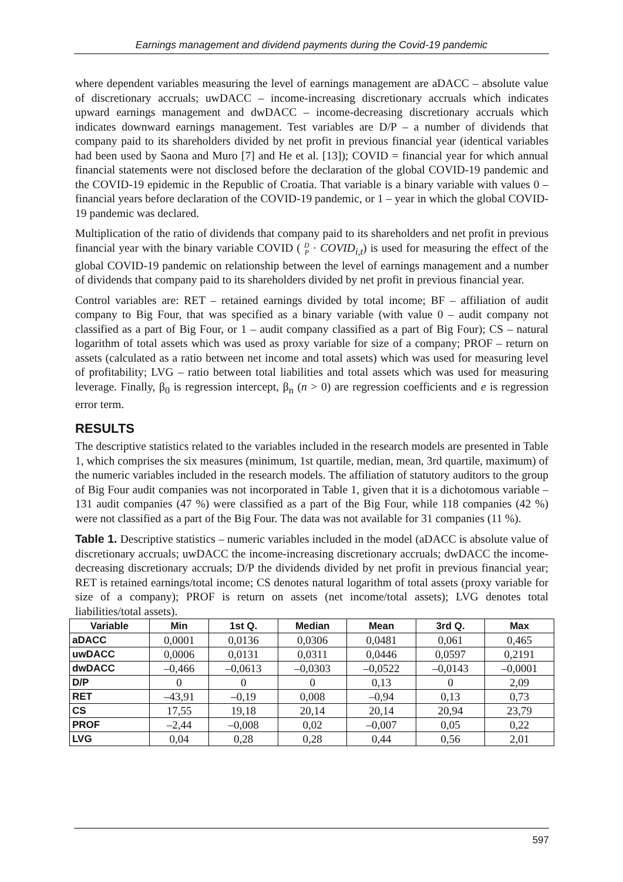Earnings management and dividend payments during the Covid-19 pandemic
where dependent variables measuring the level of earnings management are aDACC – absolute value of discretionary accruals; uwDACC – income-increasing discretionary accruals which indicates upward earnings management and dwDACC – income-decreasing discretionary accruals which indicates downward earnings management. Test variables are D/P – a number of dividends that company paid to its shareholders divided by net profit in previous financial year (identical variables had been used by Saona and Muro [7] and He et al. [13]); COVID = financial year for which annual financial statements were not disclosed before the declaration of the global COVID-19 pandemic and the COVID-19 epidemic in the Republic of Croatia. That variable is a binary variable with values 0 – financial years before declaration of the COVID-19 pandemic, or 1 – year in which the global COVID-19 pandemic was declared.
Multiplication of the ratio of dividends that company paid to its shareholders and net profit in previous financial year with the binary variable COVID ( D
P · COVID<sub>i,t</sub>) is used for measuring the effect of the global COVID-19 pandemic on relationship between the level of earnings management and a number of dividends that company paid to its shareholders divided by net profit in previous financial year.
Control variables are: RET – retained earnings divided by total income; BF – affiliation of audit company to Big Four, that was specified as a binary variable (with value 0 – audit company not classified as a part of Big Four, or 1 – audit company classified as a part of Big Four); CS – natural logarithm of total assets which was used as proxy variable for size of a company; PROF – return on assets (calculated as a ratio between net income and total assets) which was used for measuring level of profitability; LVG – ratio between total liabilities and total assets which was used for measuring leverage. Finally, β<sub>0</sub> is regression intercept, β<sub>n</sub> (n > 0) are regression coefficients and e is regression error term.
RESULTS
The descriptive statistics related to the variables included in the research models are presented in Table 1, which comprises the six measures (minimum, 1st quartile, median, mean, 3rd quartile, maximum) of the numeric variables included in the research models. The affiliation of statutory auditors to the group of Big Four audit companies was not incorporated in Table 1, given that it is a dichotomous variable – 131 audit companies (47 %) were classified as a part of the Big Four, while 118 companies (42 %) were not classified as a part of the Big Four. The data was not available for 31 companies (11 %).
Table 1. Descriptive statistics – numeric variables included in the model (aDACC is absolute value of discretionary accruals; uwDACC the income-increasing discretionary accruals; dwDACC the income-decreasing discretionary accruals; D/P the dividends divided by net profit in previous financial year; RET is retained earnings/total income; CS denotes natural logarithm of total assets (proxy variable for size of a company); PROF is return on assets (net income/total assets); LVG denotes total liabilities/total assets).
| Variable | Min | 1st Q. | Median | Mean | 3rd Q. | Max |
| --- | --- | --- | --- | --- | --- | --- |
| aDACC | 0,0001 | 0,0136 | 0,0306 | 0,0481 | 0,061 | 0,465 |
| uwDACC | 0,0006 | 0,0131 | 0,0311 | 0,0446 | 0,0597 | 0,2191 |
| dwDACC | –0,466 | –0,0613 | –0,0303 | –0,0522 | –0,0143 | –0,0001 |
| D/P | 0 | 0 | 0 | 0,13 | 0 | 2,09 |
| RET | –43,91 | –0,19 | 0,008 | –0,94 | 0,13 | 0,73 |
| CS | 17,55 | 19,18 | 20,14 | 20,14 | 20,94 | 23,79 |
| PROF | –2,44 | –0,008 | 0,02 | –0,007 | 0,05 | 0,22 |
| LVG | 0,04 | 0,28 | 0,28 | 0,44 | 0,56 | 2,01 |
597